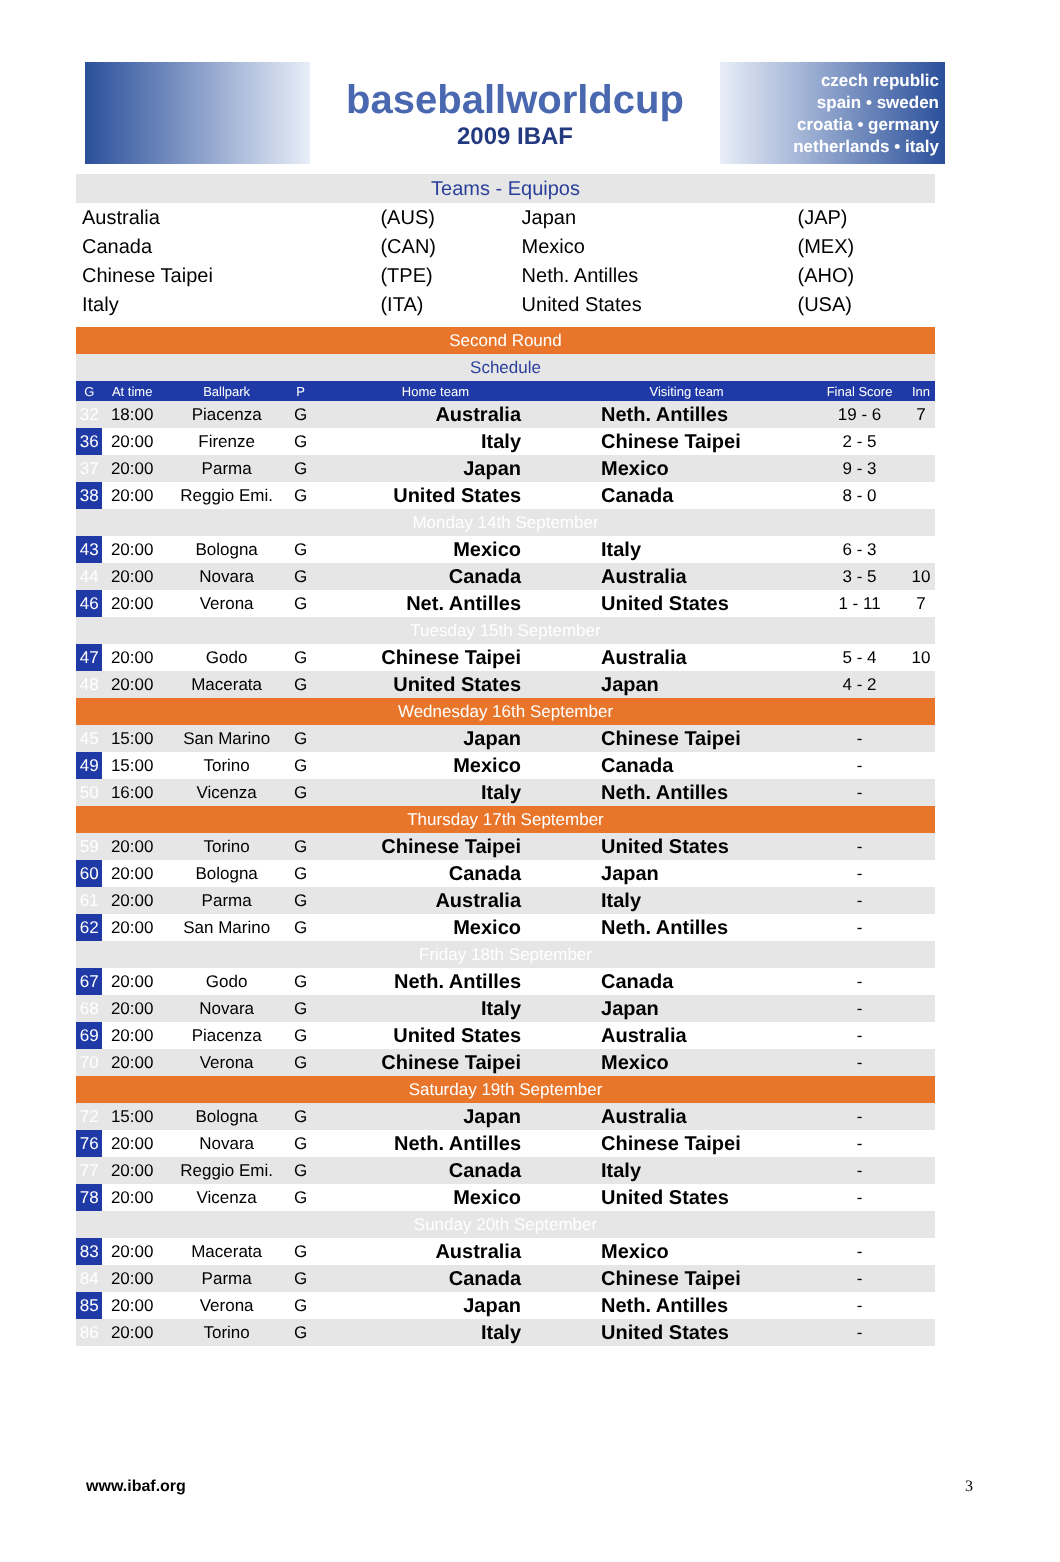baseballworldcup
2009 IBAF
czech republic
spain • sweden
croatia • germany
netherlands • italy
| Teams - Equipos | | | |
| Australia | (AUS) | Japan | (JAP) |
| Canada | (CAN) | Mexico | (MEX) |
| Chinese Taipei | (TPE) | Neth. Antilles | (AHO) |
| Italy | (ITA) | United States | (USA) |
| Second Round | | | | | | | |
| Schedule | | | | | | | |
| G | At time | Ballpark | P | Home team | Visiting team | Final Score | Inn |
| 32 | 18:00 | Piacenza | G | Australia | Neth. Antilles | 19 - 6 | 7 |
| 36 | 20:00 | Firenze | G | Italy | Chinese Taipei | 2 - 5 | |
| 37 | 20:00 | Parma | G | Japan | Mexico | 9 - 3 | |
| 38 | 20:00 | Reggio Emi. | G | United States | Canada | 8 - 0 | |
| Monday 14th September | | | | | | | |
| 43 | 20:00 | Bologna | G | Mexico | Italy | 6 - 3 | |
| 44 | 20:00 | Novara | G | Canada | Australia | 3 - 5 | 10 |
| 46 | 20:00 | Verona | G | Net. Antilles | United States | 1 - 11 | 7 |
| Tuesday 15th September | | | | | | | |
| 47 | 20:00 | Godo | G | Chinese Taipei | Australia | 5 - 4 | 10 |
| 48 | 20:00 | Macerata | G | United States | Japan | 4 - 2 | |
| Wednesday 16th September | | | | | | | |
| 45 | 15:00 | San Marino | G | Japan | Chinese Taipei | - | |
| 49 | 15:00 | Torino | G | Mexico | Canada | - | |
| 50 | 16:00 | Vicenza | G | Italy | Neth. Antilles | - | |
| Thursday 17th September | | | | | | | |
| 59 | 20:00 | Torino | G | Chinese Taipei | United States | - | |
| 60 | 20:00 | Bologna | G | Canada | Japan | - | |
| 61 | 20:00 | Parma | G | Australia | Italy | - | |
| 62 | 20:00 | San Marino | G | Mexico | Neth. Antilles | - | |
| Friday 18th September | | | | | | | |
| 67 | 20:00 | Godo | G | Neth. Antilles | Canada | - | |
| 68 | 20:00 | Novara | G | Italy | Japan | - | |
| 69 | 20:00 | Piacenza | G | United States | Australia | - | |
| 70 | 20:00 | Verona | G | Chinese Taipei | Mexico | - | |
| Saturday 19th September | | | | | | | |
| 72 | 15:00 | Bologna | G | Japan | Australia | - | |
| 76 | 20:00 | Novara | G | Neth. Antilles | Chinese Taipei | - | |
| 77 | 20:00 | Reggio Emi. | G | Canada | Italy | - | |
| 78 | 20:00 | Vicenza | G | Mexico | United States | - | |
| Sunday 20th September | | | | | | | |
| 83 | 20:00 | Macerata | G | Australia | Mexico | - | |
| 84 | 20:00 | Parma | G | Canada | Chinese Taipei | - | |
| 85 | 20:00 | Verona | G | Japan | Neth. Antilles | - | |
| 86 | 20:00 | Torino | G | Italy | United States | - | |
www.ibaf.org 3